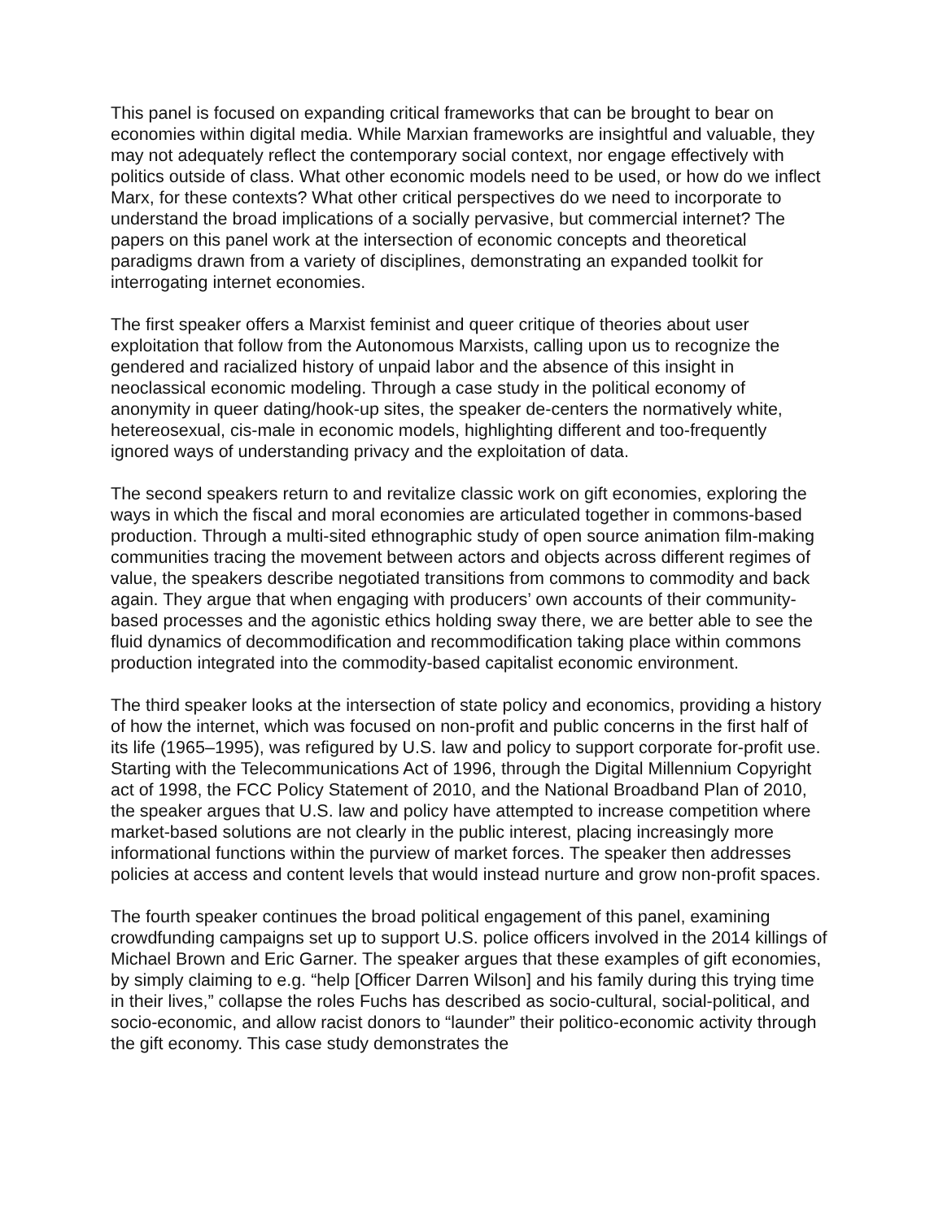This panel is focused on expanding critical frameworks that can be brought to bear on economies within digital media. While Marxian frameworks are insightful and valuable, they may not adequately reflect the contemporary social context, nor engage effectively with politics outside of class. What other economic models need to be used, or how do we inflect Marx, for these contexts? What other critical perspectives do we need to incorporate to understand the broad implications of a socially pervasive, but commercial internet? The papers on this panel work at the intersection of economic concepts and theoretical paradigms drawn from a variety of disciplines, demonstrating an expanded toolkit for interrogating internet economies.
The first speaker offers a Marxist feminist and queer critique of theories about user exploitation that follow from the Autonomous Marxists, calling upon us to recognize the gendered and racialized history of unpaid labor and the absence of this insight in neoclassical economic modeling. Through a case study in the political economy of anonymity in queer dating/hook-up sites, the speaker de-centers the normatively white, hetereosexual, cis-male in economic models, highlighting different and too-frequently ignored ways of understanding privacy and the exploitation of data.
The second speakers return to and revitalize classic work on gift economies, exploring the ways in which the fiscal and moral economies are articulated together in commons-based production. Through a multi-sited ethnographic study of open source animation film-making communities tracing the movement between actors and objects across different regimes of value, the speakers describe negotiated transitions from commons to commodity and back again. They argue that when engaging with producers’ own accounts of their community-based processes and the agonistic ethics holding sway there, we are better able to see the fluid dynamics of decommodification and recommodification taking place within commons production integrated into the commodity-based capitalist economic environment.
The third speaker looks at the intersection of state policy and economics, providing a history of how the internet, which was focused on non-profit and public concerns in the first half of its life (1965–1995), was refigured by U.S. law and policy to support corporate for-profit use. Starting with the Telecommunications Act of 1996, through the Digital Millennium Copyright act of 1998, the FCC Policy Statement of 2010, and the National Broadband Plan of 2010, the speaker argues that U.S. law and policy have attempted to increase competition where market-based solutions are not clearly in the public interest, placing increasingly more informational functions within the purview of market forces. The speaker then addresses policies at access and content levels that would instead nurture and grow non-profit spaces.
The fourth speaker continues the broad political engagement of this panel, examining crowdfunding campaigns set up to support U.S. police officers involved in the 2014 killings of Michael Brown and Eric Garner. The speaker argues that these examples of gift economies, by simply claiming to e.g. “help [Officer Darren Wilson] and his family during this trying time in their lives,” collapse the roles Fuchs has described as socio-cultural, social-political, and socio-economic, and allow racist donors to “launder” their politico-economic activity through the gift economy. This case study demonstrates the